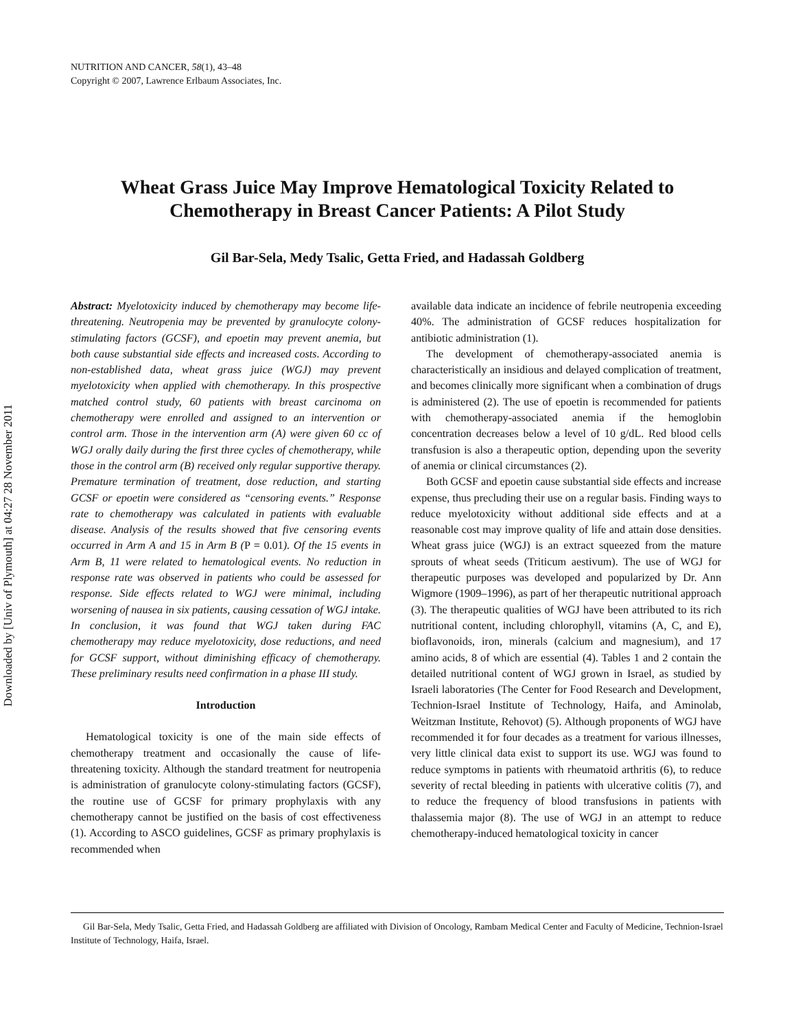Downloaded by [Univ of Plymouth] at 04:27 28 November 2011
NUTRITION AND CANCER, 58(1), 43–48
Copyright © 2007, Lawrence Erlbaum Associates, Inc.
Wheat Grass Juice May Improve Hematological Toxicity Related to
Chemotherapy in Breast Cancer Patients: A Pilot Study
Gil Bar-Sela, Medy Tsalic, Getta Fried, and Hadassah Goldberg
Abstract: Myelotoxicity induced by chemotherapy may become life-threatening. Neutropenia may be prevented by granulocyte colony-stimulating factors (GCSF), and epoetin may prevent anemia, but both cause substantial side effects and increased costs. According to non-established data, wheat grass juice (WGJ) may prevent myelotoxicity when applied with chemotherapy. In this prospective matched control study, 60 patients with breast carcinoma on chemotherapy were enrolled and assigned to an intervention or control arm. Those in the intervention arm (A) were given 60 cc of WGJ orally daily during the first three cycles of chemotherapy, while those in the control arm (B) received only regular supportive therapy. Premature termination of treatment, dose reduction, and starting GCSF or epoetin were considered as “censoring events.” Response rate to chemotherapy was calculated in patients with evaluable disease. Analysis of the results showed that five censoring events occurred in Arm A and 15 in Arm B (P = 0.01). Of the 15 events in Arm B, 11 were related to hematological events. No reduction in response rate was observed in patients who could be assessed for response. Side effects related to WGJ were minimal, including worsening of nausea in six patients, causing cessation of WGJ intake. In conclusion, it was found that WGJ taken during FAC chemotherapy may reduce myelotoxicity, dose reductions, and need for GCSF support, without diminishing efficacy of chemotherapy. These preliminary results need confirmation in a phase III study.
Introduction
Hematological toxicity is one of the main side effects of chemotherapy treatment and occasionally the cause of life-threatening toxicity. Although the standard treatment for neutropenia is administration of granulocyte colony-stimulating factors (GCSF), the routine use of GCSF for primary prophylaxis with any chemotherapy cannot be justified on the basis of cost effectiveness (1). According to ASCO guidelines, GCSF as primary prophylaxis is recommended when
available data indicate an incidence of febrile neutropenia exceeding 40%. The administration of GCSF reduces hospitalization for antibiotic administration (1).
The development of chemotherapy-associated anemia is characteristically an insidious and delayed complication of treatment, and becomes clinically more significant when a combination of drugs is administered (2). The use of epoetin is recommended for patients with chemotherapy-associated anemia if the hemoglobin concentration decreases below a level of 10 g/dL. Red blood cells transfusion is also a therapeutic option, depending upon the severity of anemia or clinical circumstances (2).
Both GCSF and epoetin cause substantial side effects and increase expense, thus precluding their use on a regular basis. Finding ways to reduce myelotoxicity without additional side effects and at a reasonable cost may improve quality of life and attain dose densities. Wheat grass juice (WGJ) is an extract squeezed from the mature sprouts of wheat seeds (Triticum aestivum). The use of WGJ for therapeutic purposes was developed and popularized by Dr. Ann Wigmore (1909–1996), as part of her therapeutic nutritional approach (3). The therapeutic qualities of WGJ have been attributed to its rich nutritional content, including chlorophyll, vitamins (A, C, and E), bioflavonoids, iron, minerals (calcium and magnesium), and 17 amino acids, 8 of which are essential (4). Tables 1 and 2 contain the detailed nutritional content of WGJ grown in Israel, as studied by Israeli laboratories (The Center for Food Research and Development, Technion-Israel Institute of Technology, Haifa, and Aminolab, Weitzman Institute, Rehovot) (5). Although proponents of WGJ have recommended it for four decades as a treatment for various illnesses, very little clinical data exist to support its use. WGJ was found to reduce symptoms in patients with rheumatoid arthritis (6), to reduce severity of rectal bleeding in patients with ulcerative colitis (7), and to reduce the frequency of blood transfusions in patients with thalassemia major (8). The use of WGJ in an attempt to reduce chemotherapy-induced hematological toxicity in cancer
Gil Bar-Sela, Medy Tsalic, Getta Fried, and Hadassah Goldberg are affiliated with Division of Oncology, Rambam Medical Center and Faculty of Medicine, Technion-Israel Institute of Technology, Haifa, Israel.